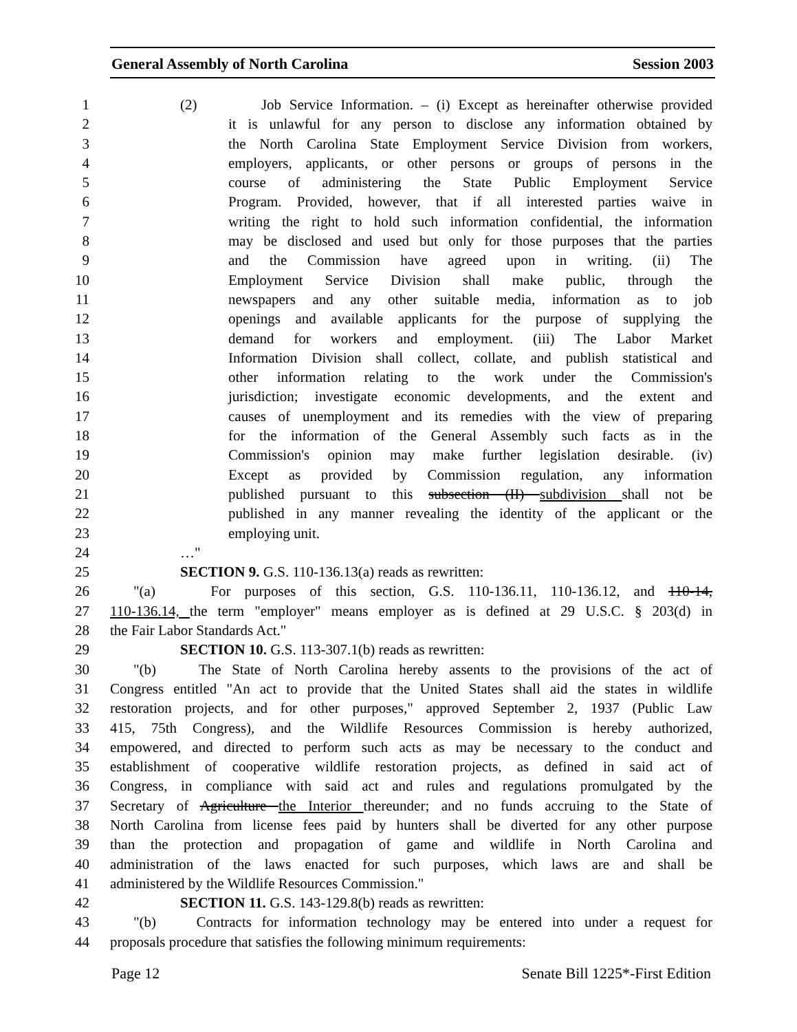General Assembly of North Carolina Session 2003
1 (2) Job Service Information. – (i) Except as hereinafter otherwise provided
2 it is unlawful for any person to disclose any information obtained by
3 the North Carolina State Employment Service Division from workers,
4 employers, applicants, or other persons or groups of persons in the
5 course of administering the State Public Employment Service
6 Program. Provided, however, that if all interested parties waive in
7 writing the right to hold such information confidential, the information
8 may be disclosed and used but only for those purposes that the parties
9 and the Commission have agreed upon in writing. (ii) The
10 Employment Service Division shall make public, through the
11 newspapers and any other suitable media, information as to job
12 openings and available applicants for the purpose of supplying the
13 demand for workers and employment. (iii) The Labor Market
14 Information Division shall collect, collate, and publish statistical and
15 other information relating to the work under the Commission's
16 jurisdiction; investigate economic developments, and the extent and
17 causes of unemployment and its remedies with the view of preparing
18 for the information of the General Assembly such facts as in the
19 Commission's opinion may make further legislation desirable. (iv)
20 Except as provided by Commission regulation, any information
21 published pursuant to this subsection (II) subdivision shall not be
22 published in any manner revealing the identity of the applicant or the
23 employing unit.
24 …"
25 SECTION 9. G.S. 110-136.13(a) reads as rewritten:
26 "(a) For purposes of this section, G.S. 110-136.11, 110-136.12, and 110-14,
27 110-136.14, the term "employer" means employer as is defined at 29 U.S.C. § 203(d) in
28 the Fair Labor Standards Act."
29 SECTION 10. G.S. 113-307.1(b) reads as rewritten:
30 "(b) The State of North Carolina hereby assents to the provisions of the act of
31 Congress entitled "An act to provide that the United States shall aid the states in wildlife
32 restoration projects, and for other purposes," approved September 2, 1937 (Public Law
33 415, 75th Congress), and the Wildlife Resources Commission is hereby authorized,
34 empowered, and directed to perform such acts as may be necessary to the conduct and
35 establishment of cooperative wildlife restoration projects, as defined in said act of
36 Congress, in compliance with said act and rules and regulations promulgated by the
37 Secretary of Agriculture the Interior thereunder; and no funds accruing to the State of
38 North Carolina from license fees paid by hunters shall be diverted for any other purpose
39 than the protection and propagation of game and wildlife in North Carolina and
40 administration of the laws enacted for such purposes, which laws are and shall be
41 administered by the Wildlife Resources Commission."
42 SECTION 11. G.S. 143-129.8(b) reads as rewritten:
43 "(b) Contracts for information technology may be entered into under a request for
44 proposals procedure that satisfies the following minimum requirements:
Page 12 Senate Bill 1225*-First Edition